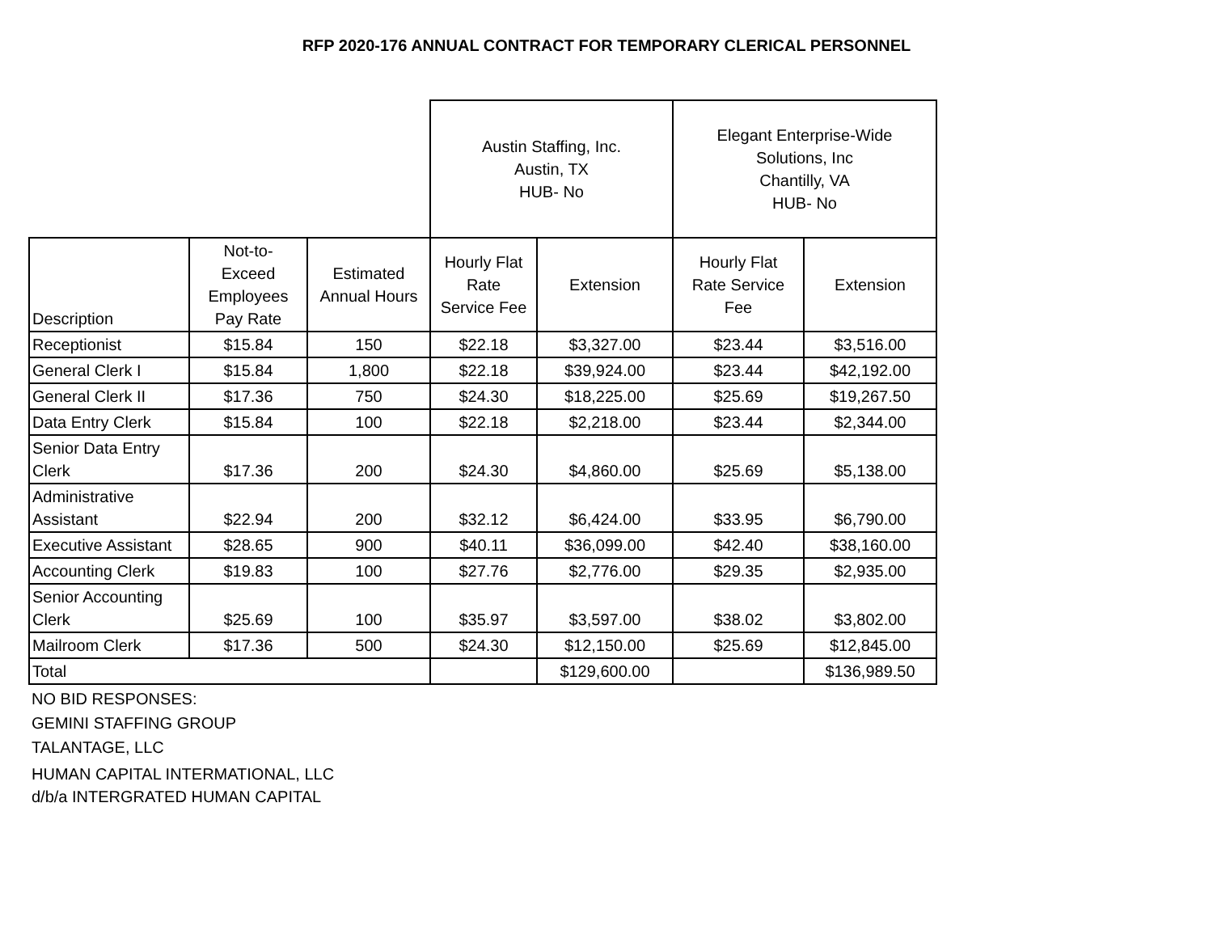RFP 2020-176 ANNUAL CONTRACT FOR TEMPORARY CLERICAL PERSONNEL
| | | | Austin Staffing, Inc. Austin, TX HUB- No | | Elegant Enterprise-Wide Solutions, Inc Chantilly, VA HUB- No | |
| --- | --- | --- | --- | --- | --- | --- |
| Description | Not-to- Exceed Employees Pay Rate | Estimated Annual Hours | Hourly Flat Rate Service Fee | Extension | Hourly Flat Rate Service Fee | Extension |
| Receptionist | $15.84 | 150 | $22.18 | $3,327.00 | $23.44 | $3,516.00 |
| General Clerk I | $15.84 | 1,800 | $22.18 | $39,924.00 | $23.44 | $42,192.00 |
| General Clerk II | $17.36 | 750 | $24.30 | $18,225.00 | $25.69 | $19,267.50 |
| Data Entry Clerk | $15.84 | 100 | $22.18 | $2,218.00 | $23.44 | $2,344.00 |
| Senior Data Entry Clerk | $17.36 | 200 | $24.30 | $4,860.00 | $25.69 | $5,138.00 |
| Administrative Assistant | $22.94 | 200 | $32.12 | $6,424.00 | $33.95 | $6,790.00 |
| Executive Assistant | $28.65 | 900 | $40.11 | $36,099.00 | $42.40 | $38,160.00 |
| Accounting Clerk | $19.83 | 100 | $27.76 | $2,776.00 | $29.35 | $2,935.00 |
| Senior Accounting Clerk | $25.69 | 100 | $35.97 | $3,597.00 | $38.02 | $3,802.00 |
| Mailroom Clerk | $17.36 | 500 | $24.30 | $12,150.00 | $25.69 | $12,845.00 |
| Total | | | | $129,600.00 | | $136,989.50 |
NO BID RESPONSES:
GEMINI STAFFING GROUP
TALANTAGE, LLC
HUMAN CAPITAL INTERMATIONAL, LLC
d/b/a INTERGRATED HUMAN CAPITAL